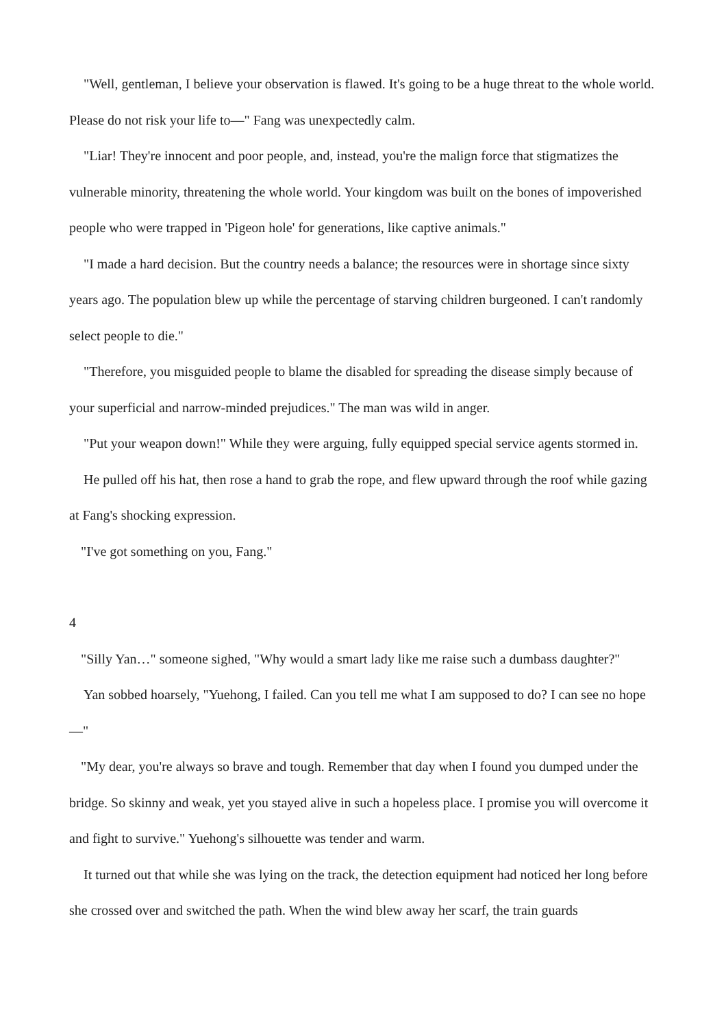"Well, gentleman, I believe your observation is flawed. It's going to be a huge threat to the whole world. Please do not risk your life to—" Fang was unexpectedly calm.
"Liar! They're innocent and poor people, and, instead, you're the malign force that stigmatizes the vulnerable minority, threatening the whole world. Your kingdom was built on the bones of impoverished people who were trapped in 'Pigeon hole' for generations, like captive animals."
"I made a hard decision. But the country needs a balance; the resources were in shortage since sixty years ago. The population blew up while the percentage of starving children burgeoned. I can't randomly select people to die."
"Therefore, you misguided people to blame the disabled for spreading the disease simply because of your superficial and narrow-minded prejudices." The man was wild in anger.
"Put your weapon down!" While they were arguing, fully equipped special service agents stormed in.
He pulled off his hat, then rose a hand to grab the rope, and flew upward through the roof while gazing at Fang's shocking expression.
"I've got something on you, Fang."
4
"Silly Yan…" someone sighed, "Why would a smart lady like me raise such a dumbass daughter?"
Yan sobbed hoarsely, "Yuehong, I failed. Can you tell me what I am supposed to do? I can see no hope—"
"My dear, you're always so brave and tough. Remember that day when I found you dumped under the bridge. So skinny and weak, yet you stayed alive in such a hopeless place. I promise you will overcome it and fight to survive." Yuehong's silhouette was tender and warm.
It turned out that while she was lying on the track, the detection equipment had noticed her long before she crossed over and switched the path. When the wind blew away her scarf, the train guards